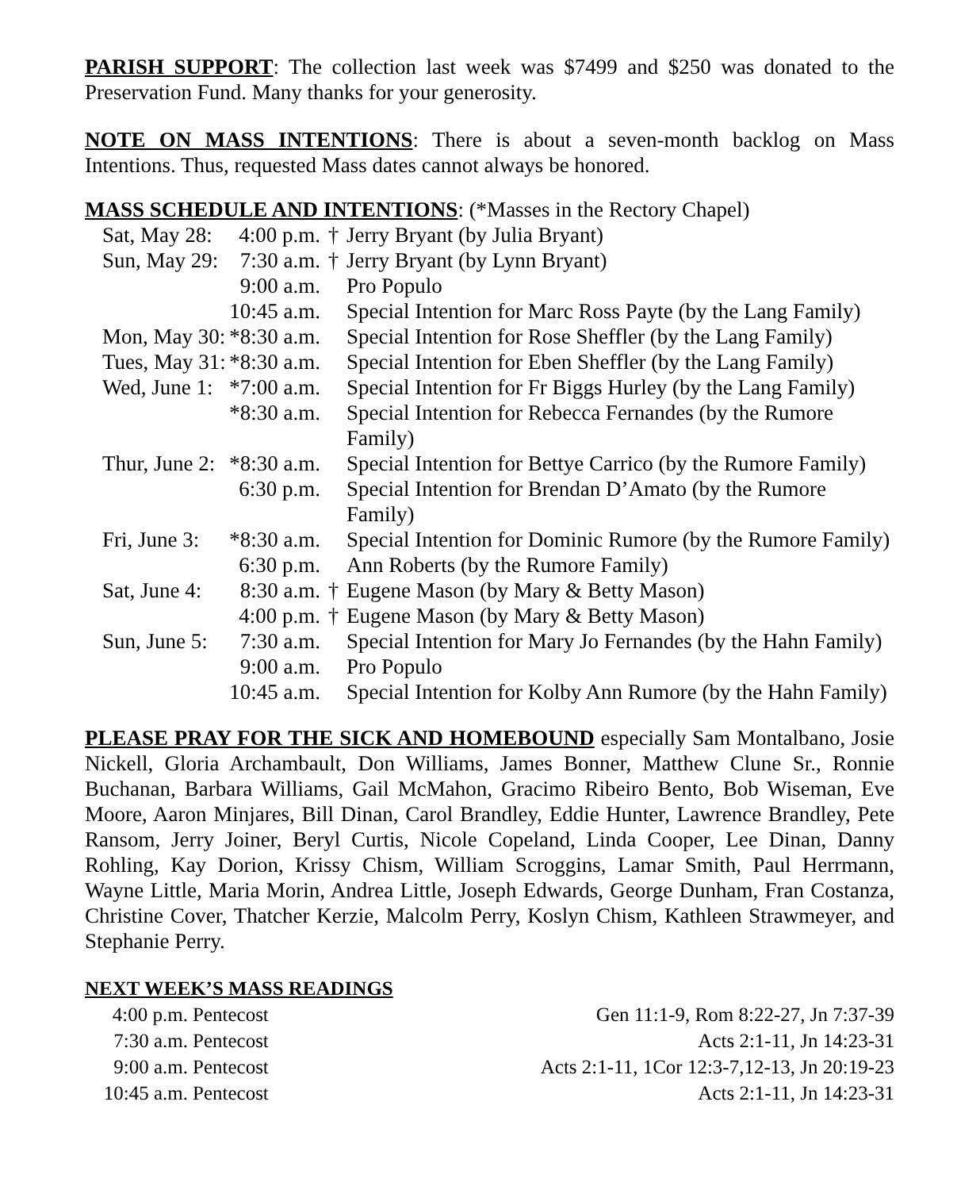PARISH SUPPORT: The collection last week was $7499 and $250 was donated to the Preservation Fund. Many thanks for your generosity.
NOTE ON MASS INTENTIONS: There is about a seven-month backlog on Mass Intentions. Thus, requested Mass dates cannot always be honored.
MASS SCHEDULE AND INTENTIONS: (*Masses in the Rectory Chapel)
| Sat, May 28: | 4:00 p.m. | † | Jerry Bryant (by Julia Bryant) |
| Sun, May 29: | 7:30 a.m. | † | Jerry Bryant (by Lynn Bryant) |
| | 9:00 a.m. | | Pro Populo |
| | 10:45 a.m. | | Special Intention for Marc Ross Payte (by the Lang Family) |
| Mon, May 30: | *8:30 a.m. | | Special Intention for Rose Sheffler (by the Lang Family) |
| Tues, May 31: | *8:30 a.m. | | Special Intention for Eben Sheffler (by the Lang Family) |
| Wed, June 1: | *7:00 a.m. | | Special Intention for Fr Biggs Hurley (by the Lang Family) |
| | *8:30 a.m. | | Special Intention for Rebecca Fernandes (by the Rumore Family) |
| Thur, June 2: | *8:30 a.m. | | Special Intention for Bettye Carrico (by the Rumore Family) |
| | 6:30 p.m. | | Special Intention for Brendan D’Amato (by the Rumore Family) |
| Fri, June 3: | *8:30 a.m. | | Special Intention for Dominic Rumore (by the Rumore Family) |
| | 6:30 p.m. | | Ann Roberts (by the Rumore Family) |
| Sat, June 4: | 8:30 a.m. | † | Eugene Mason (by Mary & Betty Mason) |
| | 4:00 p.m. | † | Eugene Mason (by Mary & Betty Mason) |
| Sun, June 5: | 7:30 a.m. | | Special Intention for Mary Jo Fernandes (by the Hahn Family) |
| | 9:00 a.m. | | Pro Populo |
| | 10:45 a.m. | | Special Intention for Kolby Ann Rumore (by the Hahn Family) |
PLEASE PRAY FOR THE SICK AND HOMEBOUND especially Sam Montalbano, Josie Nickell, Gloria Archambault, Don Williams, James Bonner, Matthew Clune Sr., Ronnie Buchanan, Barbara Williams, Gail McMahon, Gracimo Ribeiro Bento, Bob Wiseman, Eve Moore, Aaron Minjares, Bill Dinan, Carol Brandley, Eddie Hunter, Lawrence Brandley, Pete Ransom, Jerry Joiner, Beryl Curtis, Nicole Copeland, Linda Cooper, Lee Dinan, Danny Rohling, Kay Dorion, Krissy Chism, William Scroggins, Lamar Smith, Paul Herrmann, Wayne Little, Maria Morin, Andrea Little, Joseph Edwards, George Dunham, Fran Costanza, Christine Cover, Thatcher Kerzie, Malcolm Perry, Koslyn Chism, Kathleen Strawmeyer, and Stephanie Perry.
NEXT WEEK’S MASS READINGS
| 4:00 p.m. | Pentecost | Gen 11:1-9, Rom 8:22-27, Jn 7:37-39 |
| 7:30 a.m. | Pentecost | Acts 2:1-11, Jn 14:23-31 |
| 9:00 a.m. | Pentecost | Acts 2:1-11, 1Cor 12:3-7,12-13, Jn 20:19-23 |
| 10:45 a.m. | Pentecost | Acts 2:1-11, Jn 14:23-31 |